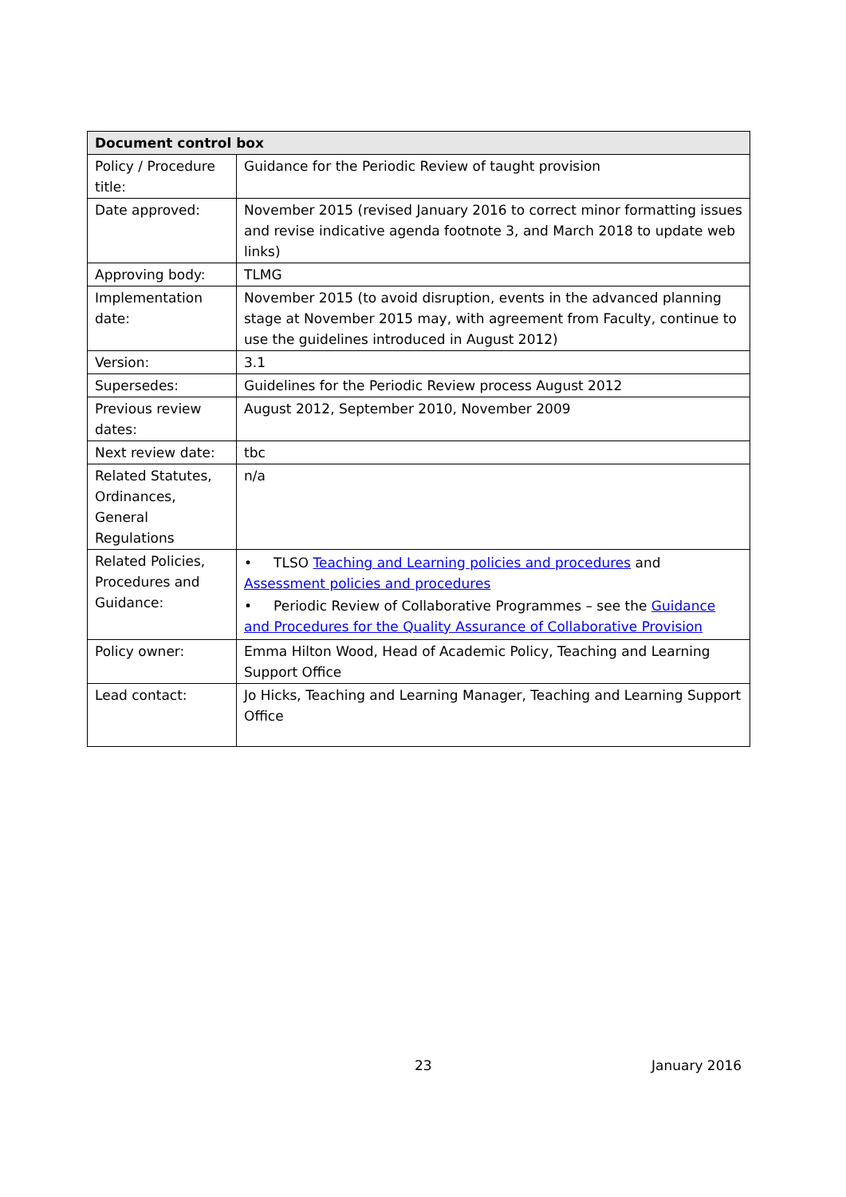| Document control box | |
| --- | --- |
| Policy / Procedure title: | Guidance for the Periodic Review of taught provision |
| Date approved: | November 2015 (revised January 2016 to correct minor formatting issues and revise indicative agenda footnote 3, and March 2018 to update web links) |
| Approving body: | TLMG |
| Implementation date: | November 2015 (to avoid disruption, events in the advanced planning stage at November 2015 may, with agreement from Faculty, continue to use the guidelines introduced in August 2012) |
| Version: | 3.1 |
| Supersedes: | Guidelines for the Periodic Review process August 2012 |
| Previous review dates: | August 2012, September 2010, November 2009 |
| Next review date: | tbc |
| Related Statutes, Ordinances, General Regulations | n/a |
| Related Policies, Procedures and Guidance: | • TLSO Teaching and Learning policies and procedures and Assessment policies and procedures • Periodic Review of Collaborative Programmes – see the Guidance and Procedures for the Quality Assurance of Collaborative Provision |
| Policy owner: | Emma Hilton Wood, Head of Academic Policy, Teaching and Learning Support Office |
| Lead contact: | Jo Hicks, Teaching and Learning Manager, Teaching and Learning Support Office |
23 January 2016